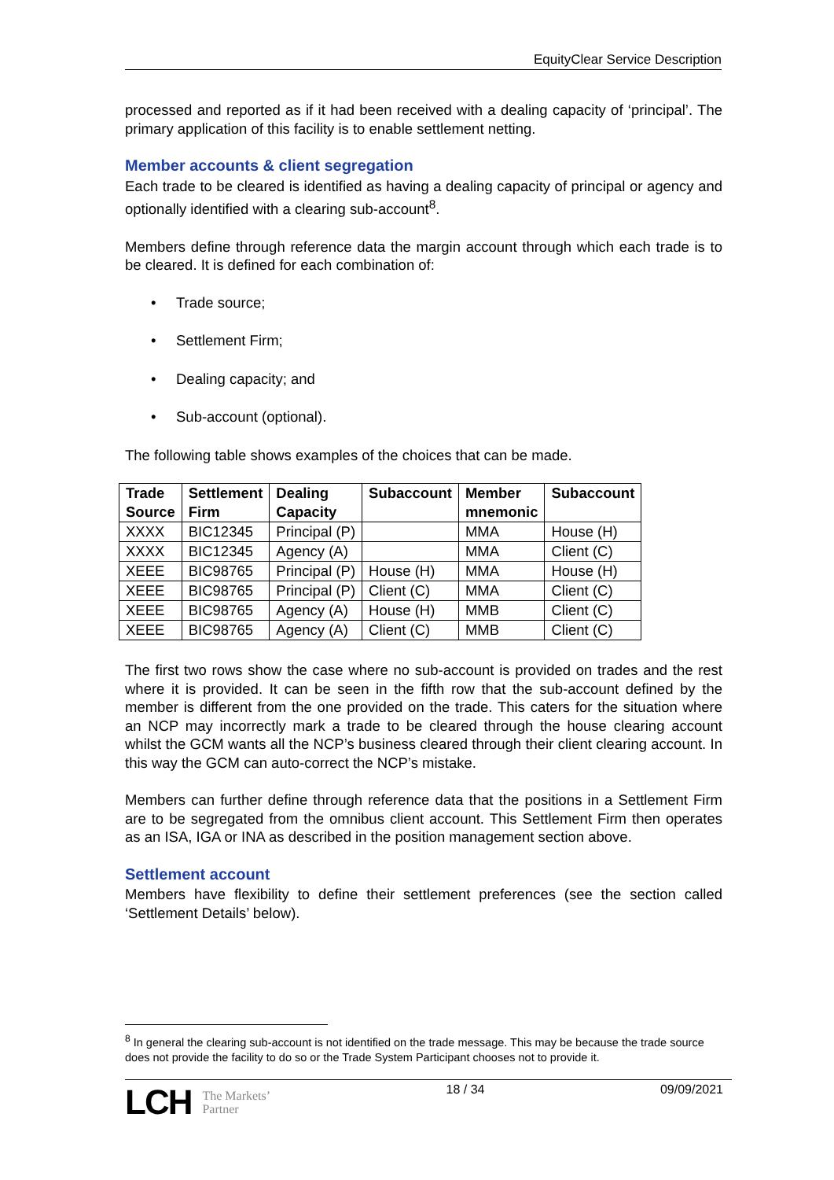EquityClear Service Description
processed and reported as if it had been received with a dealing capacity of ‘principal’. The primary application of this facility is to enable settlement netting.
Member accounts & client segregation
Each trade to be cleared is identified as having a dealing capacity of principal or agency and optionally identified with a clearing sub-account<sup>8</sup>.
Members define through reference data the margin account through which each trade is to be cleared. It is defined for each combination of:
• Trade source;
• Settlement Firm;
• Dealing capacity; and
• Sub-account (optional).
The following table shows examples of the choices that can be made.
| Trade Source | Settlement Firm | Dealing Capacity | Subaccount | Member mnemonic | Subaccount |
| --- | --- | --- | --- | --- | --- |
| XXXX | BIC12345 | Principal (P) | | MMA | House (H) |
| XXXX | BIC12345 | Agency (A) | | MMA | Client (C) |
| XEEE | BIC98765 | Principal (P) | House (H) | MMA | House (H) |
| XEEE | BIC98765 | Principal (P) | Client (C) | MMA | Client (C) |
| XEEE | BIC98765 | Agency (A) | House (H) | MMB | Client (C) |
| XEEE | BIC98765 | Agency (A) | Client (C) | MMB | Client (C) |
The first two rows show the case where no sub-account is provided on trades and the rest where it is provided. It can be seen in the fifth row that the sub-account defined by the member is different from the one provided on the trade. This caters for the situation where an NCP may incorrectly mark a trade to be cleared through the house clearing account whilst the GCM wants all the NCP’s business cleared through their client clearing account. In this way the GCM can auto-correct the NCP’s mistake.
Members can further define through reference data that the positions in a Settlement Firm are to be segregated from the omnibus client account. This Settlement Firm then operates as an ISA, IGA or INA as described in the position management section above.
Settlement account
Members have flexibility to define their settlement preferences (see the section called ‘Settlement Details’ below).
<sup>8</sup> In general the clearing sub-account is not identified on the trade message. This may be because the trade source does not provide the facility to do so or the Trade System Participant chooses not to provide it.
LCH The Markets’
Partner
18 / 34 09/09/2021